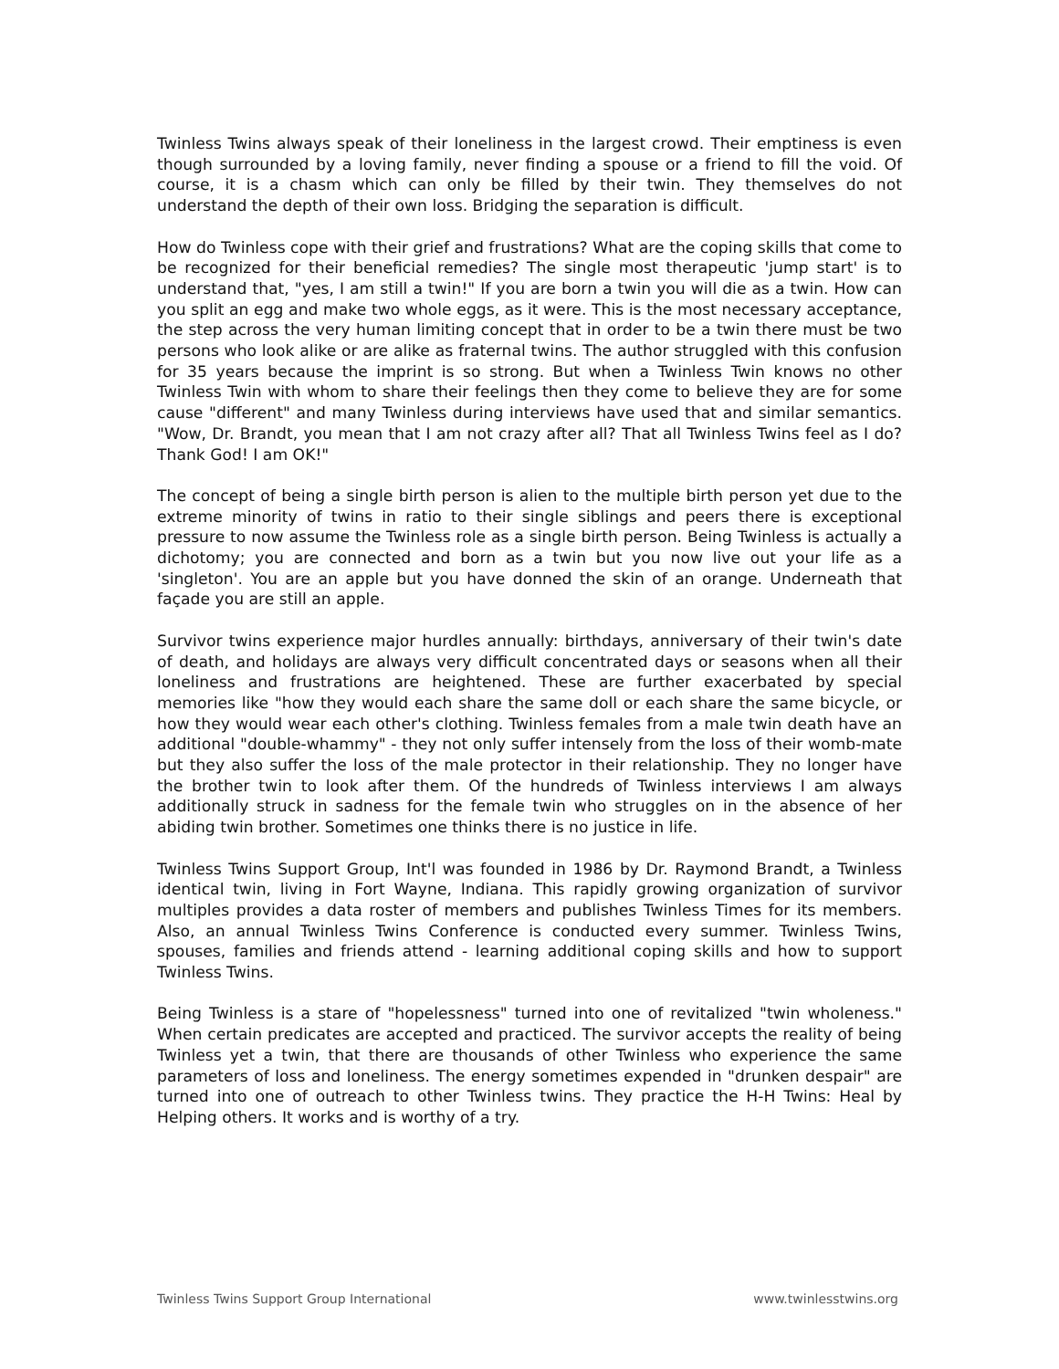Twinless Twins always speak of their loneliness in the largest crowd. Their emptiness is even though surrounded by a loving family, never finding a spouse or a friend to fill the void. Of course, it is a chasm which can only be filled by their twin. They themselves do not understand the depth of their own loss. Bridging the separation is difficult.
How do Twinless cope with their grief and frustrations? What are the coping skills that come to be recognized for their beneficial remedies? The single most therapeutic 'jump start' is to understand that, "yes, I am still a twin!" If you are born a twin you will die as a twin. How can you split an egg and make two whole eggs, as it were. This is the most necessary acceptance, the step across the very human limiting concept that in order to be a twin there must be two persons who look alike or are alike as fraternal twins. The author struggled with this confusion for 35 years because the imprint is so strong. But when a Twinless Twin knows no other Twinless Twin with whom to share their feelings then they come to believe they are for some cause "different" and many Twinless during interviews have used that and similar semantics. "Wow, Dr. Brandt, you mean that I am not crazy after all? That all Twinless Twins feel as I do? Thank God! I am OK!"
The concept of being a single birth person is alien to the multiple birth person yet due to the extreme minority of twins in ratio to their single siblings and peers there is exceptional pressure to now assume the Twinless role as a single birth person. Being Twinless is actually a dichotomy; you are connected and born as a twin but you now live out your life as a 'singleton'. You are an apple but you have donned the skin of an orange. Underneath that façade you are still an apple.
Survivor twins experience major hurdles annually: birthdays, anniversary of their twin's date of death, and holidays are always very difficult concentrated days or seasons when all their loneliness and frustrations are heightened. These are further exacerbated by special memories like "how they would each share the same doll or each share the same bicycle, or how they would wear each other's clothing. Twinless females from a male twin death have an additional "double-whammy" - they not only suffer intensely from the loss of their womb-mate but they also suffer the loss of the male protector in their relationship. They no longer have the brother twin to look after them. Of the hundreds of Twinless interviews I am always additionally struck in sadness for the female twin who struggles on in the absence of her abiding twin brother. Sometimes one thinks there is no justice in life.
Twinless Twins Support Group, Int'l was founded in 1986 by Dr. Raymond Brandt, a Twinless identical twin, living in Fort Wayne, Indiana. This rapidly growing organization of survivor multiples provides a data roster of members and publishes Twinless Times for its members. Also, an annual Twinless Twins Conference is conducted every summer. Twinless Twins, spouses, families and friends attend - learning additional coping skills and how to support Twinless Twins.
Being Twinless is a stare of "hopelessness" turned into one of revitalized "twin wholeness." When certain predicates are accepted and practiced. The survivor accepts the reality of being Twinless yet a twin, that there are thousands of other Twinless who experience the same parameters of loss and loneliness. The energy sometimes expended in "drunken despair" are turned into one of outreach to other Twinless twins. They practice the H-H Twins: Heal by Helping others. It works and is worthy of a try.
Twinless Twins Support Group International www.twinlesstwins.org